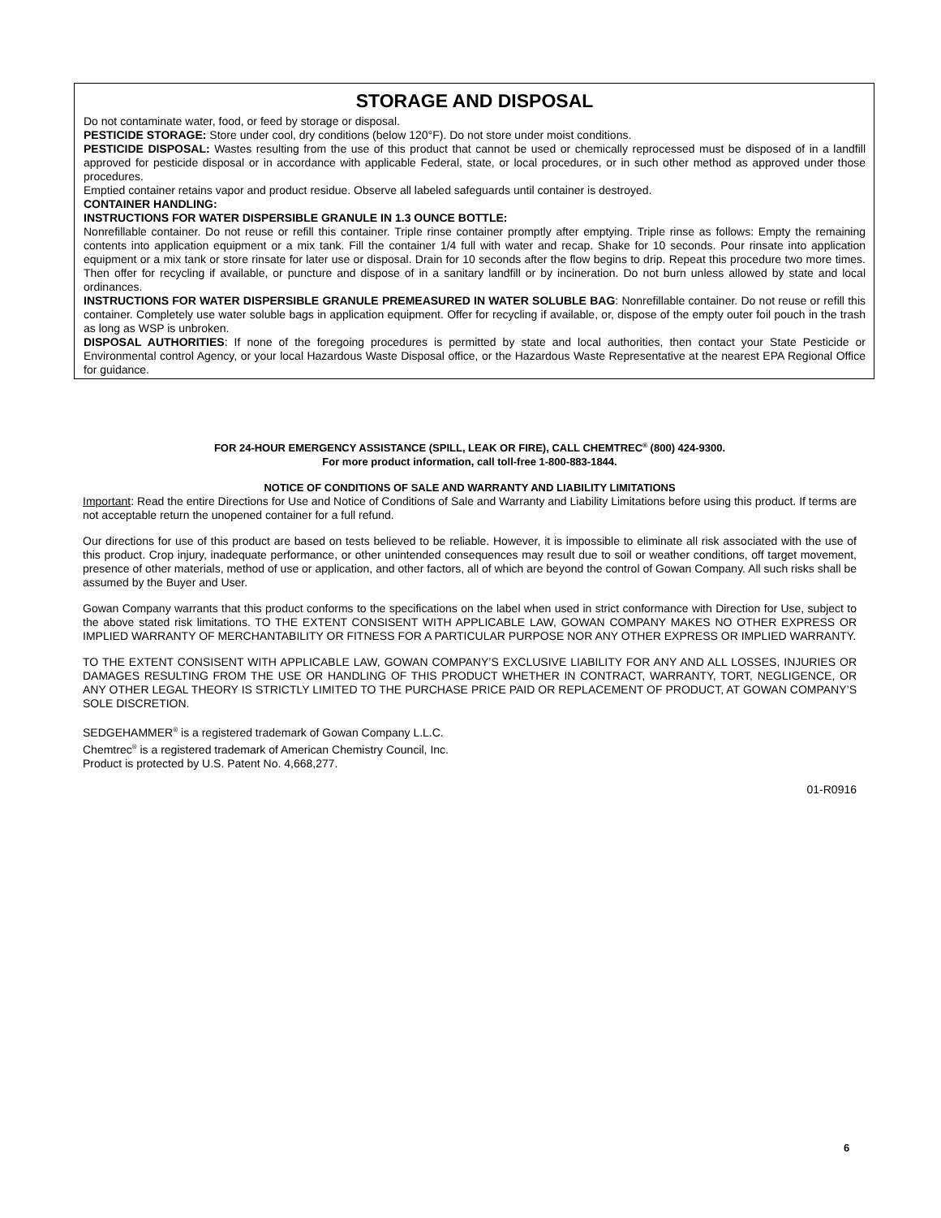STORAGE AND DISPOSAL
Do not contaminate water, food, or feed by storage or disposal.
PESTICIDE STORAGE: Store under cool, dry conditions (below 120°F). Do not store under moist conditions.
PESTICIDE DISPOSAL: Wastes resulting from the use of this product that cannot be used or chemically reprocessed must be disposed of in a landfill approved for pesticide disposal or in accordance with applicable Federal, state, or local procedures, or in such other method as approved under those procedures.
Emptied container retains vapor and product residue. Observe all labeled safeguards until container is destroyed.
CONTAINER HANDLING:
INSTRUCTIONS FOR WATER DISPERSIBLE GRANULE IN 1.3 OUNCE BOTTLE:
Nonrefillable container. Do not reuse or refill this container. Triple rinse container promptly after emptying. Triple rinse as follows: Empty the remaining contents into application equipment or a mix tank. Fill the container 1/4 full with water and recap. Shake for 10 seconds. Pour rinsate into application equipment or a mix tank or store rinsate for later use or disposal. Drain for 10 seconds after the flow begins to drip. Repeat this procedure two more times. Then offer for recycling if available, or puncture and dispose of in a sanitary landfill or by incineration. Do not burn unless allowed by state and local ordinances.
INSTRUCTIONS FOR WATER DISPERSIBLE GRANULE PREMEASURED IN WATER SOLUBLE BAG: Nonrefillable container. Do not reuse or refill this container. Completely use water soluble bags in application equipment. Offer for recycling if available, or, dispose of the empty outer foil pouch in the trash as long as WSP is unbroken.
DISPOSAL AUTHORITIES: If none of the foregoing procedures is permitted by state and local authorities, then contact your State Pesticide or Environmental control Agency, or your local Hazardous Waste Disposal office, or the Hazardous Waste Representative at the nearest EPA Regional Office for guidance.
FOR 24-HOUR EMERGENCY ASSISTANCE (SPILL, LEAK OR FIRE), CALL CHEMTREC<sup>®</sup> (800) 424-9300.
For more product information, call toll-free 1-800-883-1844.
NOTICE OF CONDITIONS OF SALE AND WARRANTY AND LIABILITY LIMITATIONS
Important: Read the entire Directions for Use and Notice of Conditions of Sale and Warranty and Liability Limitations before using this product. If terms are not acceptable return the unopened container for a full refund.
Our directions for use of this product are based on tests believed to be reliable. However, it is impossible to eliminate all risk associated with the use of this product. Crop injury, inadequate performance, or other unintended consequences may result due to soil or weather conditions, off target movement, presence of other materials, method of use or application, and other factors, all of which are beyond the control of Gowan Company. All such risks shall be assumed by the Buyer and User.
Gowan Company warrants that this product conforms to the specifications on the label when used in strict conformance with Direction for Use, subject to the above stated risk limitations. TO THE EXTENT CONSISENT WITH APPLICABLE LAW, GOWAN COMPANY MAKES NO OTHER EXPRESS OR IMPLIED WARRANTY OF MERCHANTABILITY OR FITNESS FOR A PARTICULAR PURPOSE NOR ANY OTHER EXPRESS OR IMPLIED WARRANTY.
TO THE EXTENT CONSISENT WITH APPLICABLE LAW, GOWAN COMPANY’S EXCLUSIVE LIABILITY FOR ANY AND ALL LOSSES, INJURIES OR DAMAGES RESULTING FROM THE USE OR HANDLING OF THIS PRODUCT WHETHER IN CONTRACT, WARRANTY, TORT, NEGLIGENCE, OR ANY OTHER LEGAL THEORY IS STRICTLY LIMITED TO THE PURCHASE PRICE PAID OR REPLACEMENT OF PRODUCT, AT GOWAN COMPANY’S SOLE DISCRETION.
SEDGEHAMMER<sup>®</sup> is a registered trademark of Gowan Company L.L.C.
Chemtrec<sup>®</sup> is a registered trademark of American Chemistry Council, Inc.
Product is protected by U.S. Patent No. 4,668,277.
01-R0916
6